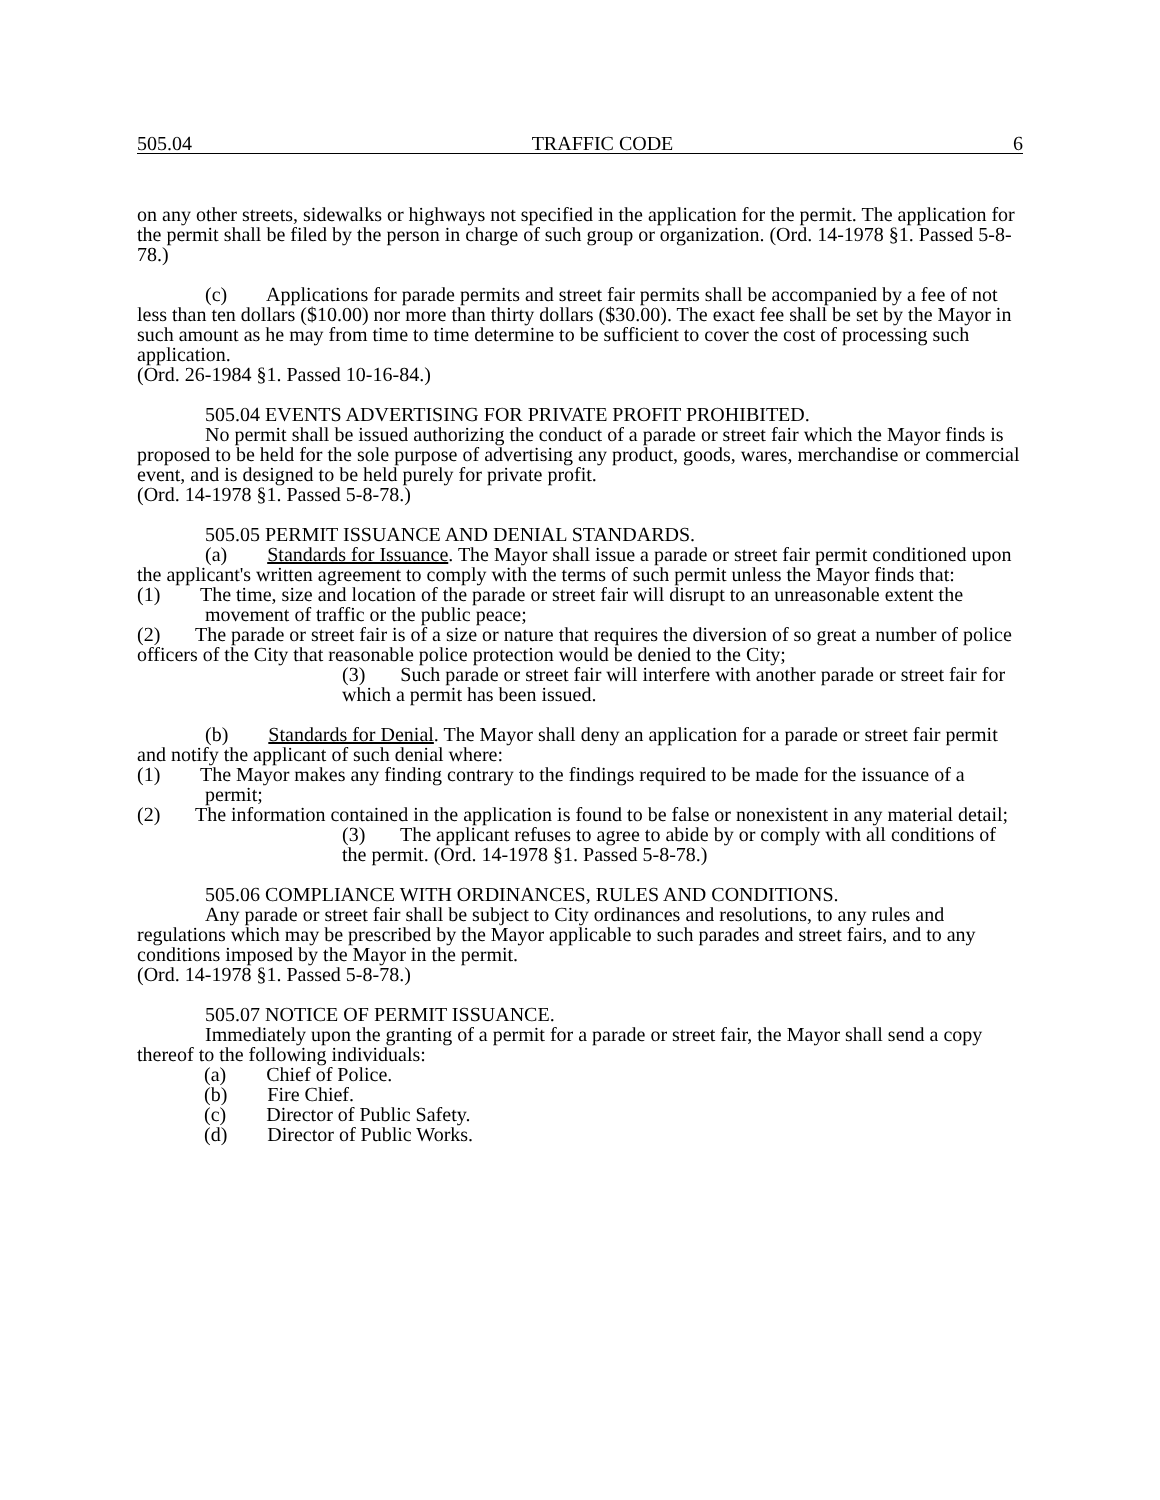505.04 TRAFFIC CODE 6
on any other streets, sidewalks or highways not specified in the application for the permit. The application for the permit shall be filed by the person in charge of such group or organization. (Ord. 14-1978 §1. Passed 5-8-78.)
(c) Applications for parade permits and street fair permits shall be accompanied by a fee of not less than ten dollars ($10.00) nor more than thirty dollars ($30.00). The exact fee shall be set by the Mayor in such amount as he may from time to time determine to be sufficient to cover the cost of processing such application.
(Ord. 26-1984 §1. Passed 10-16-84.)
505.04 EVENTS ADVERTISING FOR PRIVATE PROFIT PROHIBITED.
No permit shall be issued authorizing the conduct of a parade or street fair which the Mayor finds is proposed to be held for the sole purpose of advertising any product, goods, wares, merchandise or commercial event, and is designed to be held purely for private profit.
(Ord. 14-1978 §1. Passed 5-8-78.)
505.05 PERMIT ISSUANCE AND DENIAL STANDARDS.
(a) Standards for Issuance. The Mayor shall issue a parade or street fair permit conditioned upon the applicant's written agreement to comply with the terms of such permit unless the Mayor finds that:
(1) The time, size and location of the parade or street fair will disrupt to an unreasonable extent the movement of traffic or the public peace;
(2) The parade or street fair is of a size or nature that requires the diversion of so great a number of police officers of the City that reasonable police protection would be denied to the City;
(3) Such parade or street fair will interfere with another parade or street fair for which a permit has been issued.
(b) Standards for Denial. The Mayor shall deny an application for a parade or street fair permit and notify the applicant of such denial where:
(1) The Mayor makes any finding contrary to the findings required to be made for the issuance of a permit;
(2) The information contained in the application is found to be false or nonexistent in any material detail;
(3) The applicant refuses to agree to abide by or comply with all conditions of the permit. (Ord. 14-1978 §1. Passed 5-8-78.)
505.06 COMPLIANCE WITH ORDINANCES, RULES AND CONDITIONS.
Any parade or street fair shall be subject to City ordinances and resolutions, to any rules and regulations which may be prescribed by the Mayor applicable to such parades and street fairs, and to any conditions imposed by the Mayor in the permit.
(Ord. 14-1978 §1. Passed 5-8-78.)
505.07 NOTICE OF PERMIT ISSUANCE.
Immediately upon the granting of a permit for a parade or street fair, the Mayor shall send a copy thereof to the following individuals:
(a) Chief of Police.
(b) Fire Chief.
(c) Director of Public Safety.
(d) Director of Public Works.